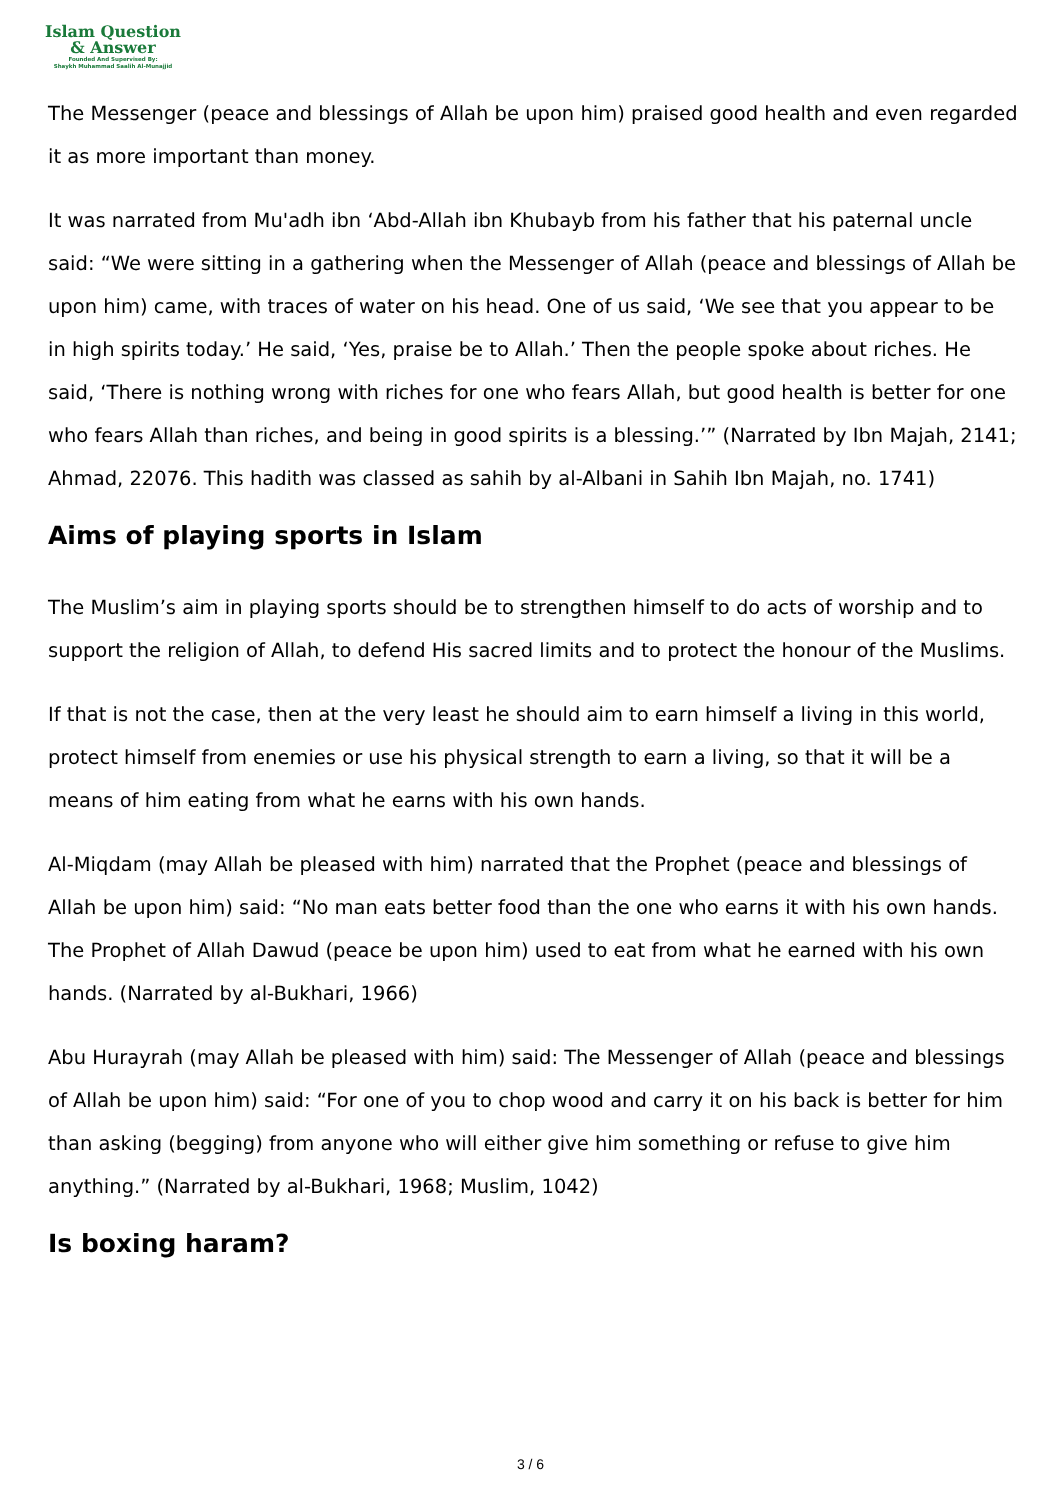Islam Question
& Answer
Founded And Supervised By:
Shaykh Muhammad Saalih Al-Munajjid
The Messenger (peace and blessings of Allah be upon him) praised good health and even regarded it as more important than money.
It was narrated from Mu'adh ibn ‘Abd-Allah ibn Khubayb from his father that his paternal uncle said: “We were sitting in a gathering when the Messenger of Allah (peace and blessings of Allah be upon him) came, with traces of water on his head. One of us said, ‘We see that you appear to be in high spirits today.’ He said, ‘Yes, praise be to Allah.’ Then the people spoke about riches. He said, ‘There is nothing wrong with riches for one who fears Allah, but good health is better for one who fears Allah than riches, and being in good spirits is a blessing.’” (Narrated by Ibn Majah, 2141; Ahmad, 22076. This hadith was classed as sahih by al-Albani in Sahih Ibn Majah, no. 1741)
Aims of playing sports in Islam
The Muslim’s aim in playing sports should be to strengthen himself to do acts of worship and to support the religion of Allah, to defend His sacred limits and to protect the honour of the Muslims.
If that is not the case, then at the very least he should aim to earn himself a living in this world, protect himself from enemies or use his physical strength to earn a living, so that it will be a means of him eating from what he earns with his own hands.
Al-Miqdam (may Allah be pleased with him) narrated that the Prophet (peace and blessings of Allah be upon him) said: “No man eats better food than the one who earns it with his own hands. The Prophet of Allah Dawud (peace be upon him) used to eat from what he earned with his own hands. (Narrated by al-Bukhari, 1966)
Abu Hurayrah (may Allah be pleased with him) said: The Messenger of Allah (peace and blessings of Allah be upon him) said: “For one of you to chop wood and carry it on his back is better for him than asking (begging) from anyone who will either give him something or refuse to give him anything.” (Narrated by al-Bukhari, 1968; Muslim, 1042)
Is boxing haram?
3 / 6